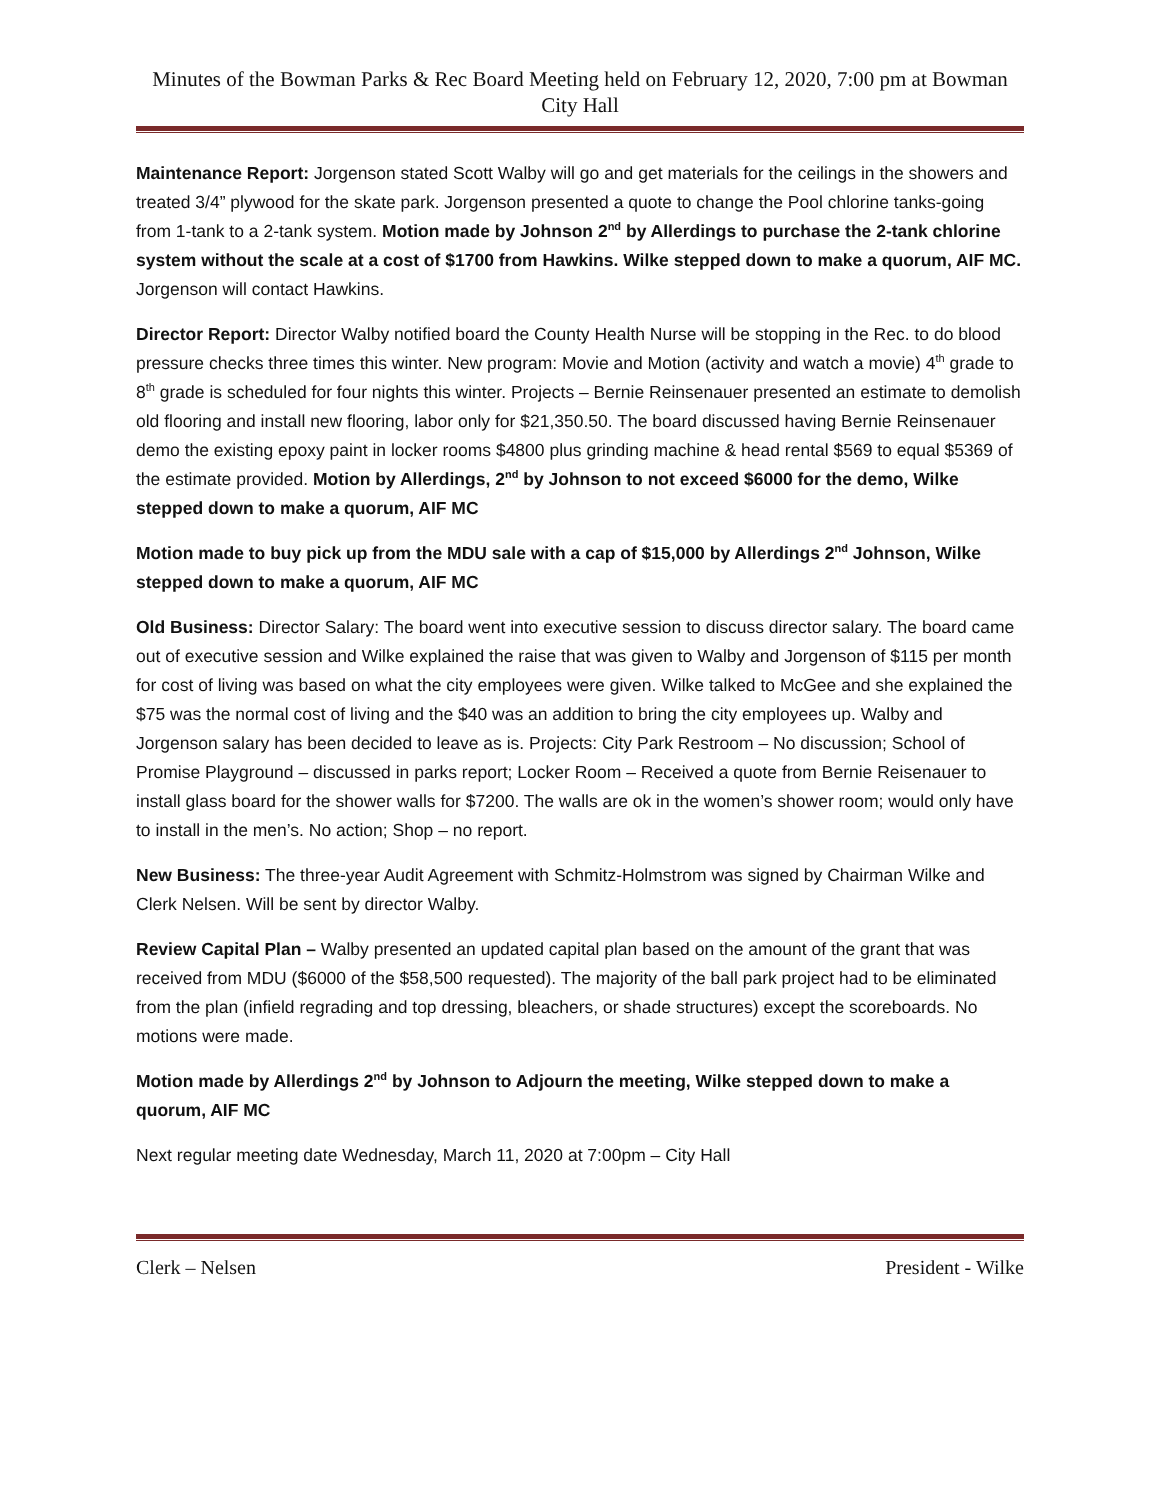Minutes of the Bowman Parks & Rec Board Meeting held on February 12, 2020, 7:00 pm at Bowman City Hall
Maintenance Report: Jorgenson stated Scott Walby will go and get materials for the ceilings in the showers and treated 3/4” plywood for the skate park. Jorgenson presented a quote to change the Pool chlorine tanks-going from 1-tank to a 2-tank system. Motion made by Johnson 2<sup>nd</sup> by Allerdings to purchase the 2-tank chlorine system without the scale at a cost of $1700 from Hawkins. Wilke stepped down to make a quorum, AIF MC. Jorgenson will contact Hawkins.
Director Report: Director Walby notified board the County Health Nurse will be stopping in the Rec. to do blood pressure checks three times this winter. New program: Movie and Motion (activity and watch a movie) 4<sup>th</sup> grade to 8<sup>th</sup> grade is scheduled for four nights this winter. Projects – Bernie Reinsenauer presented an estimate to demolish old flooring and install new flooring, labor only for $21,350.50. The board discussed having Bernie Reinsenauer demo the existing epoxy paint in locker rooms $4800 plus grinding machine & head rental $569 to equal $5369 of the estimate provided. Motion by Allerdings, 2<sup>nd</sup> by Johnson to not exceed $6000 for the demo, Wilke stepped down to make a quorum, AIF MC
Motion made to buy pick up from the MDU sale with a cap of $15,000 by Allerdings 2<sup>nd</sup> Johnson, Wilke stepped down to make a quorum, AIF MC
Old Business: Director Salary: The board went into executive session to discuss director salary. The board came out of executive session and Wilke explained the raise that was given to Walby and Jorgenson of $115 per month for cost of living was based on what the city employees were given. Wilke talked to McGee and she explained the $75 was the normal cost of living and the $40 was an addition to bring the city employees up. Walby and Jorgenson salary has been decided to leave as is. Projects: City Park Restroom – No discussion; School of Promise Playground – discussed in parks report; Locker Room – Received a quote from Bernie Reisenauer to install glass board for the shower walls for $7200. The walls are ok in the women’s shower room; would only have to install in the men’s. No action; Shop – no report.
New Business: The three-year Audit Agreement with Schmitz-Holmstrom was signed by Chairman Wilke and Clerk Nelsen. Will be sent by director Walby.
Review Capital Plan – Walby presented an updated capital plan based on the amount of the grant that was received from MDU ($6000 of the $58,500 requested). The majority of the ball park project had to be eliminated from the plan (infield regrading and top dressing, bleachers, or shade structures) except the scoreboards. No motions were made.
Motion made by Allerdings 2<sup>nd</sup> by Johnson to Adjourn the meeting, Wilke stepped down to make a quorum, AIF MC
Next regular meeting date Wednesday, March 11, 2020 at 7:00pm – City Hall
Clerk – Nelsen President - Wilke